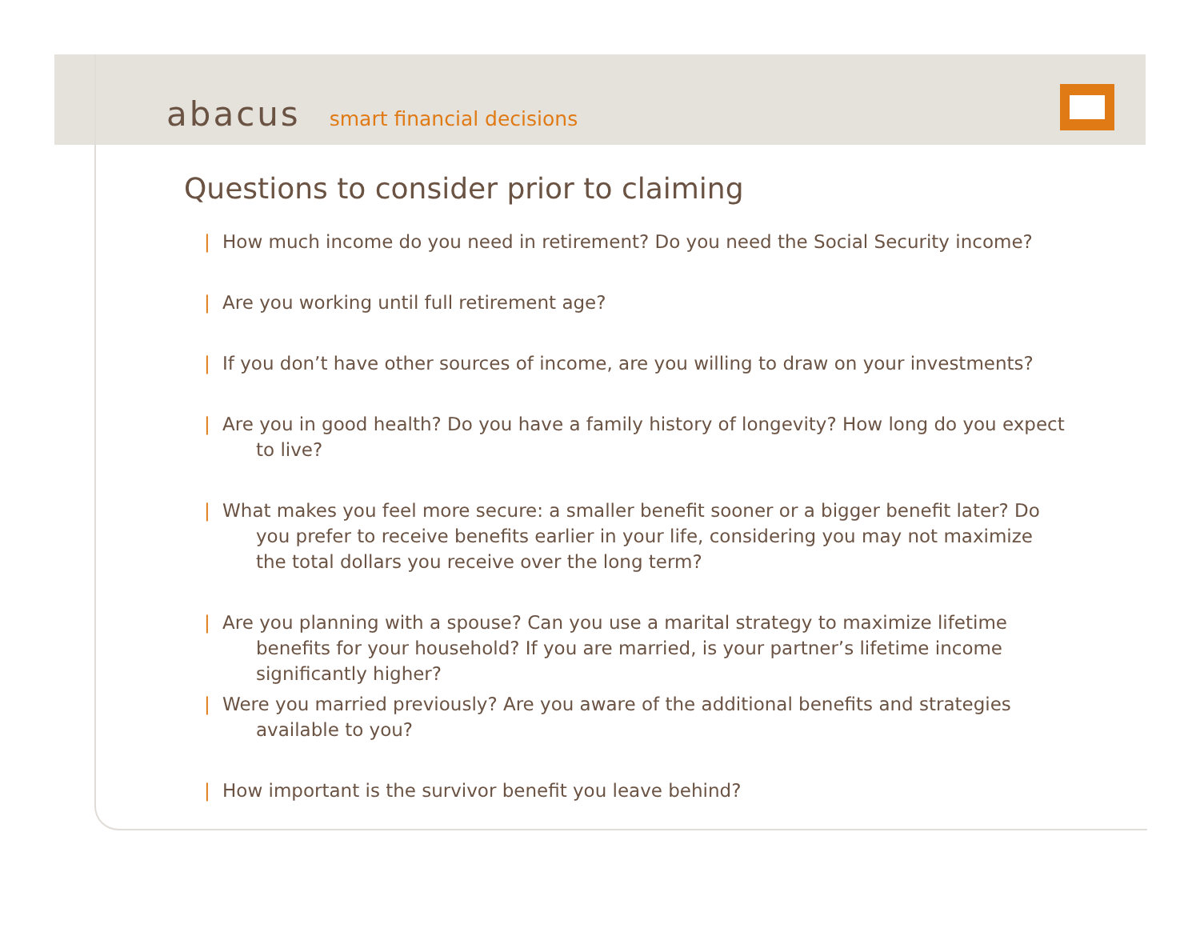abacus smart financial decisions
Questions to consider prior to claiming
| How much income do you need in retirement? Do you need the Social Security income?
| Are you working until full retirement age?
| If you don’t have other sources of income, are you willing to draw on your investments?
| Are you in good health? Do you have a family history of longevity? How long do you expect to live?
| What makes you feel more secure: a smaller benefit sooner or a bigger benefit later? Do you prefer to receive benefits earlier in your life, considering you may not maximize the total dollars you receive over the long term?
| Are you planning with a spouse? Can you use a marital strategy to maximize lifetime benefits for your household? If you are married, is your partner’s lifetime income significantly higher?
| Were you married previously? Are you aware of the additional benefits and strategies available to you?
| How important is the survivor benefit you leave behind?